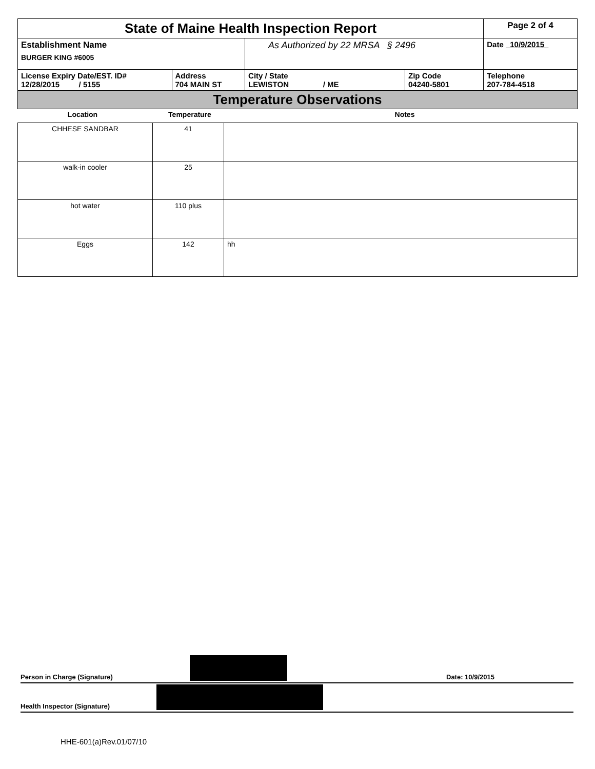| State of Maine Health Inspection Report | | | | Page 2 of 4 |
| Establishment Name BURGER KING #6005 | | As Authorized by 22 MRSA § 2496 | | Date 10/9/2015 |
| License Expiry Date/EST. ID# 12/28/2015 / 5155 | Address 704 MAIN ST | City / State LEWISTON / ME | Zip Code 04240-5801 | Telephone 207-784-4518 |
Temperature Observations
| Location | Temperature | Notes |
| --- | --- | --- |
| CHHESE SANDBAR | 41 | |
| walk-in cooler | 25 | |
| hot water | 110 plus | |
| Eggs | 142 | hh |
Person in Charge (Signature)
Date: 10/9/2015
Health Inspector (Signature)
HHE-601(a)Rev.01/07/10